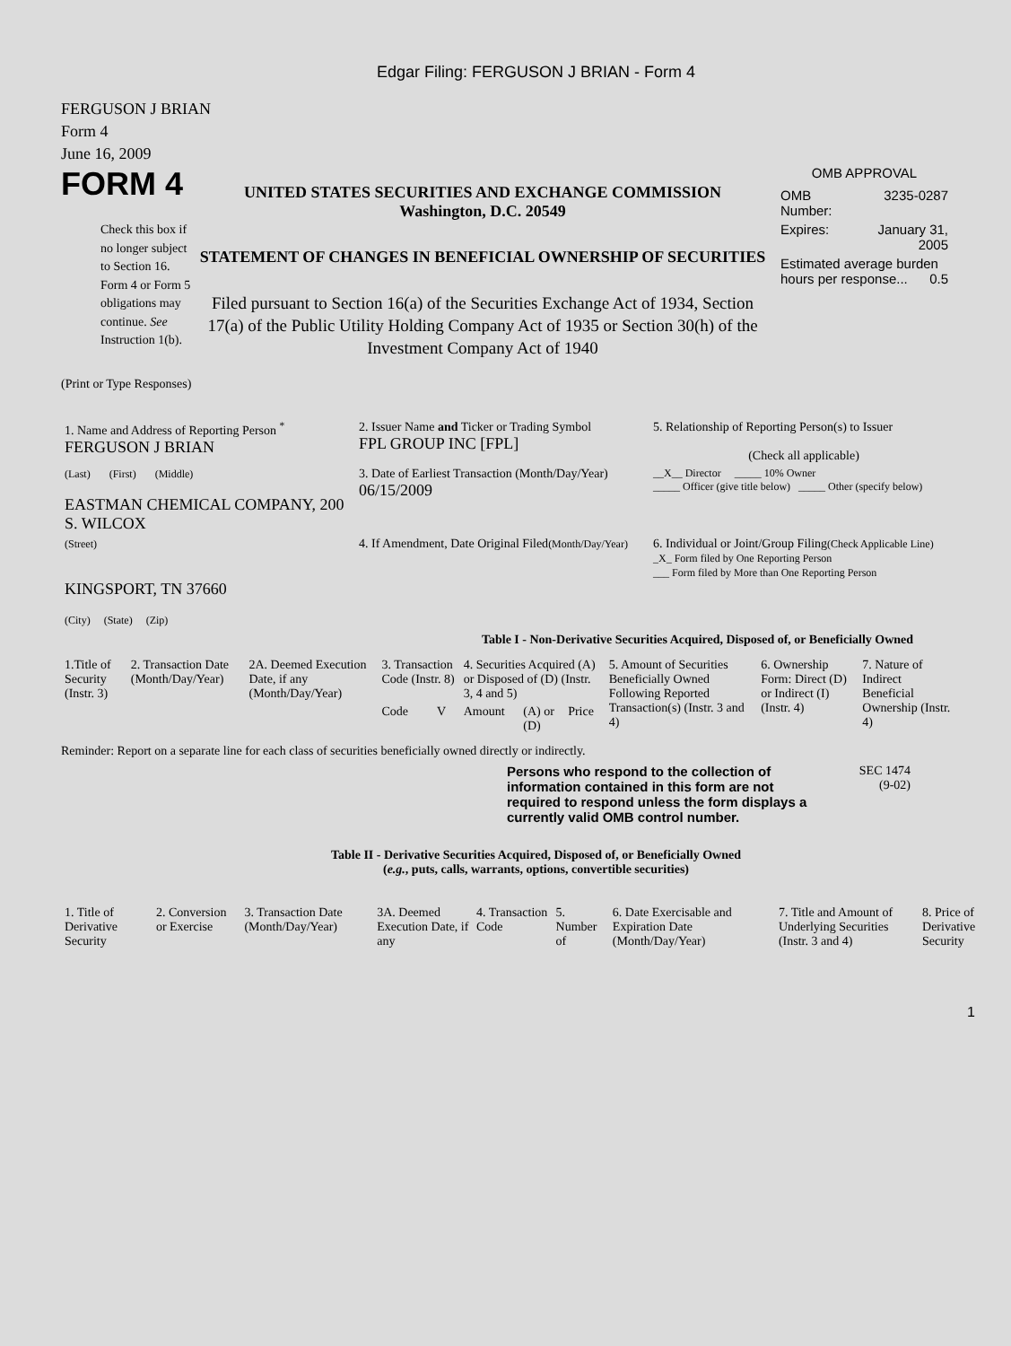Edgar Filing: FERGUSON J BRIAN - Form 4
FERGUSON J BRIAN
Form 4
June 16, 2009
FORM 4
Check this box if no longer subject to Section 16. Form 4 or Form 5 obligations may continue. See Instruction 1(b).
UNITED STATES SECURITIES AND EXCHANGE COMMISSION
Washington, D.C. 20549
STATEMENT OF CHANGES IN BENEFICIAL OWNERSHIP OF SECURITIES
Filed pursuant to Section 16(a) of the Securities Exchange Act of 1934, Section 17(a) of the Public Utility Holding Company Act of 1935 or Section 30(h) of the Investment Company Act of 1940
OMB APPROVAL
| OMB Number: | 3235-0287 |
| Expires: | January 31, 2005 |
| Estimated average burden hours per response... 0.5 | |
(Print or Type Responses)
| 1. Name and Address of Reporting Person <sup>*</sup> FERGUSON J BRIAN | 2. Issuer Name and Ticker or Trading Symbol FPL GROUP INC [FPL] | 5. Relationship of Reporting Person(s) to Issuer (Check all applicable) |
| (Last) (First) (Middle) EASTMAN CHEMICAL COMPANY, 200 S. WILCOX | 3. Date of Earliest Transaction (Month/Day/Year) 06/15/2009 | __X__ Director _____ 10% Owner _____ Officer (give title below) _____ Other (specify below) |
| (Street) KINGSPORT, TN 37660 (City) (State) (Zip) | 4. If Amendment, Date Original Filed (Month/Day/Year) | 6. Individual or Joint/Group Filing (Check Applicable Line) _X_ Form filed by One Reporting Person ___ Form filed by More than One Reporting Person |
Table I - Non-Derivative Securities Acquired, Disposed of, or Beneficially Owned
| 1.Title of Security (Instr. 3) | 2. Transaction Date (Month/Day/Year) | 2A. Deemed Execution Date, if any (Month/Day/Year) | 3. Transaction Code (Instr. 8) | | 4. Securities Acquired (A) or Disposed of (D) (Instr. 3, 4 and 5) | | | 5. Amount of Securities Beneficially Owned Following Reported Transaction(s) (Instr. 3 and 4) | 6. Ownership Form: Direct (D) or Indirect (I) (Instr. 4) | 7. Nature of Indirect Beneficial Ownership (Instr. 4) |
| --- | --- | --- | --- | --- | --- | --- | --- | --- | --- | --- |
| | | | Code | V | Amount | (A) or (D) | Price | | | |
Reminder: Report on a separate line for each class of securities beneficially owned directly or indirectly.
Persons who respond to the collection of information contained in this form are not required to respond unless the form displays a currently valid OMB control number.
SEC 1474
(9-02)
Table II - Derivative Securities Acquired, Disposed of, or Beneficially Owned
(e.g., puts, calls, warrants, options, convertible securities)
| 1. Title of Derivative Security | 2. Conversion or Exercise | 3. Transaction Date (Month/Day/Year) | 3A. Deemed Execution Date, if any | 4. Transaction Code | 5. Number of | 6. Date Exercisable and Expiration Date (Month/Day/Year) | 7. Title and Amount of Underlying Securities (Instr. 3 and 4) | 8. Price of Derivative Security |
| --- | --- | --- | --- | --- | --- | --- | --- | --- |
1